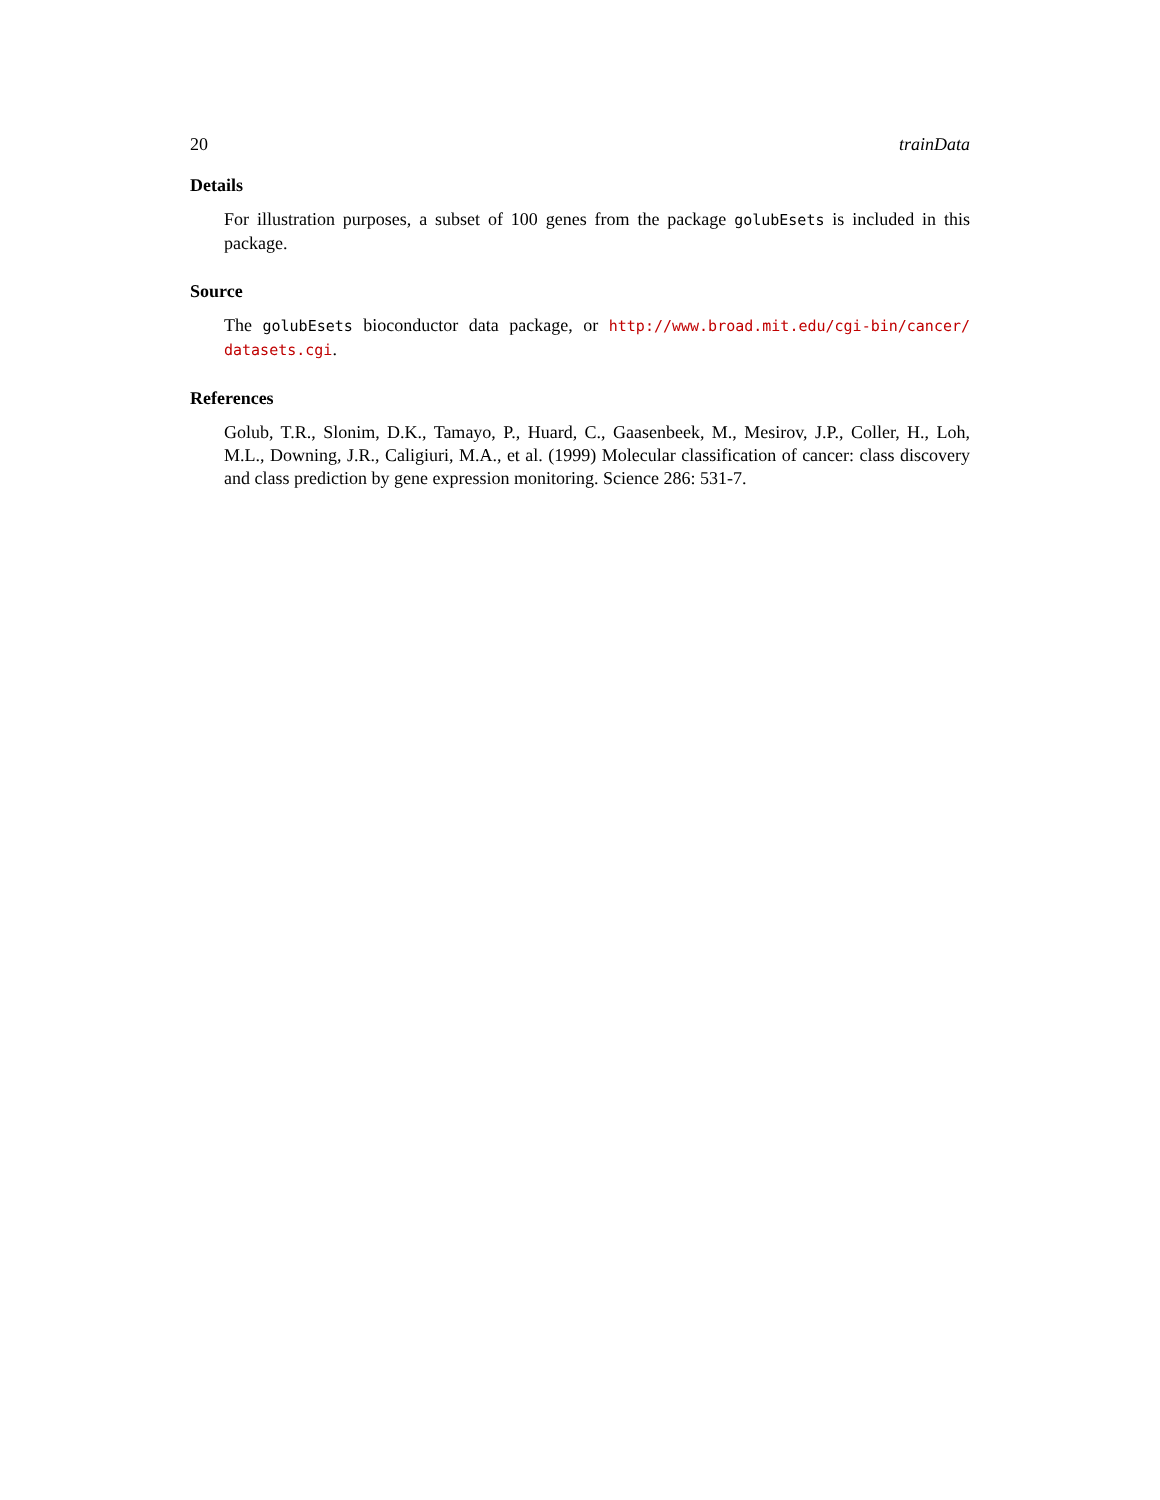20 trainData
Details
For illustration purposes, a subset of 100 genes from the package golubEsets is included in this package.
Source
The golubEsets bioconductor data package, or http://www.broad.mit.edu/cgi-bin/cancer/ datasets.cgi.
References
Golub, T.R., Slonim, D.K., Tamayo, P., Huard, C., Gaasenbeek, M., Mesirov, J.P., Coller, H., Loh, M.L., Downing, J.R., Caligiuri, M.A., et al. (1999) Molecular classification of cancer: class discovery and class prediction by gene expression monitoring. Science 286: 531-7.